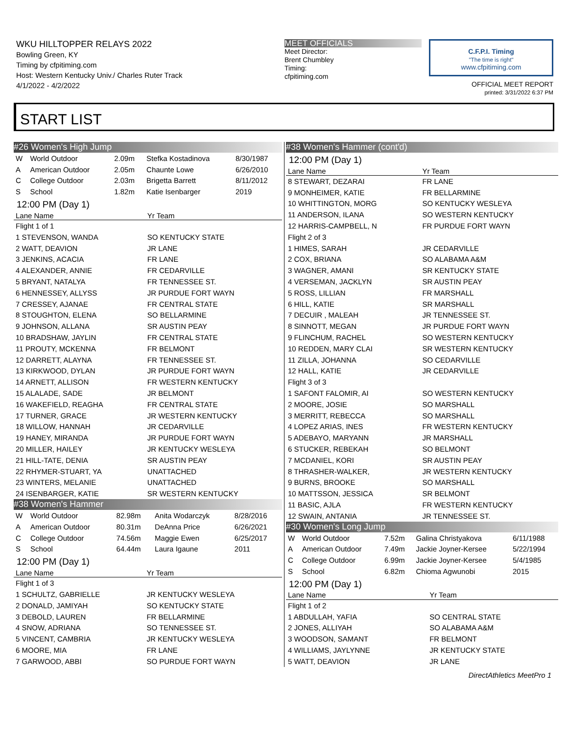WKU HILLTOPPER RELAYS 2022
Bowling Green, KY
Timing by cfpitiming.com
Host: Western Kentucky Univ./ Charles Ruter Track
4/1/2022 - 4/2/2022
MEET OFFICIALS
Meet Director:
Brent Chumbley
Timing:
cfpitiming.com
C.F.P.I. Timing
"The time is right"
www.cfpitiming.com
OFFICIAL MEET REPORT
printed: 3/31/2022 6:37 PM
START LIST
#26 Women's High Jump
| W | World Outdoor | 2.09m | Stefka Kostadinova | 8/30/1987 |
| A | American Outdoor | 2.05m | Chaunte Lowe | 6/26/2010 |
| C | College Outdoor | 2.03m | Brigetta Barrett | 8/11/2012 |
| S | School | 1.82m | Katie Isenbarger | 2019 |
12:00 PM (Day 1)
| Lane Name | Yr Team |
| --- | --- |
| Flight 1 of 1 | |
| 1 STEVENSON, WANDA | SO KENTUCKY STATE |
| 2 WATT, DEAVION | JR LANE |
| 3 JENKINS, ACACIA | FR LANE |
| 4 ALEXANDER, ANNIE | FR CEDARVILLE |
| 5 BRYANT, NATALYA | FR TENNESSEE ST. |
| 6 HENNESSEY, ALLYSS | JR PURDUE FORT WAYN |
| 7 CRESSEY, AJANAE | FR CENTRAL STATE |
| 8 STOUGHTON, ELENA | SO BELLARMINE |
| 9 JOHNSON, ALLANA | SR AUSTIN PEAY |
| 10 BRADSHAW, JAYLIN | FR CENTRAL STATE |
| 11 PROUTY, MCKENNA | FR BELMONT |
| 12 DARRETT, ALAYNA | FR TENNESSEE ST. |
| 13 KIRKWOOD, DYLAN | JR PURDUE FORT WAYN |
| 14 ARNETT, ALLISON | FR WESTERN KENTUCKY |
| 15 ALALADE, SADE | JR BELMONT |
| 16 WAKEFIELD, REAGHA | FR CENTRAL STATE |
| 17 TURNER, GRACE | JR WESTERN KENTUCKY |
| 18 WILLOW, HANNAH | JR CEDARVILLE |
| 19 HANEY, MIRANDA | JR PURDUE FORT WAYN |
| 20 MILLER, HAILEY | JR KENTUCKY WESLEYA |
| 21 HILL-TATE, DENIA | SR AUSTIN PEAY |
| 22 RHYMER-STUART, YA | UNATTACHED |
| 23 WINTERS, MELANIE | UNATTACHED |
| 24 ISENBARGER, KATIE | SR WESTERN KENTUCKY |
#38 Women's Hammer
| W | World Outdoor | 82.98m | Anita Wodarczyk | 8/28/2016 |
| A | American Outdoor | 80.31m | DeAnna Price | 6/26/2021 |
| C | College Outdoor | 74.56m | Maggie Ewen | 6/25/2017 |
| S | School | 64.44m | Laura Igaune | 2011 |
12:00 PM (Day 1)
| Lane Name | Yr Team |
| --- | --- |
| Flight 1 of 3 | |
| 1 SCHULTZ, GABRIELLE | JR KENTUCKY WESLEYA |
| 2 DONALD, JAMIYAH | SO KENTUCKY STATE |
| 3 DEBOLD, LAUREN | FR BELLARMINE |
| 4 SNOW, ADRIANA | SO TENNESSEE ST. |
| 5 VINCENT, CAMBRIA | JR KENTUCKY WESLEYA |
| 6 MOORE, MIA | FR LANE |
| 7 GARWOOD, ABBI | SO PURDUE FORT WAYN |
#38 Women's Hammer (cont'd)
12:00 PM (Day 1)
| Lane Name | Yr Team |
| --- | --- |
| 8 STEWART, DEZARAI | FR LANE |
| 9 MONHEIMER, KATIE | FR BELLARMINE |
| 10 WHITTINGTON, MORG | SO KENTUCKY WESLEYA |
| 11 ANDERSON, ILANA | SO WESTERN KENTUCKY |
| 12 HARRIS-CAMPBELL, N | FR PURDUE FORT WAYN |
| Flight 2 of 3 | |
| 1 HIMES, SARAH | JR CEDARVILLE |
| 2 COX, BRIANA | SO ALABAMA A&M |
| 3 WAGNER, AMANI | SR KENTUCKY STATE |
| 4 VERSEMAN, JACKLYN | SR AUSTIN PEAY |
| 5 ROSS, LILLIAN | FR MARSHALL |
| 6 HILL, KATIE | SR MARSHALL |
| 7 DECUIR , MALEAH | JR TENNESSEE ST. |
| 8 SINNOTT, MEGAN | JR PURDUE FORT WAYN |
| 9 FLINCHUM, RACHEL | SO WESTERN KENTUCKY |
| 10 REDDEN, MARY CLAI | SR WESTERN KENTUCKY |
| 11 ZILLA, JOHANNA | SO CEDARVILLE |
| 12 HALL, KATIE | JR CEDARVILLE |
| Flight 3 of 3 | |
| 1 SAFONT FALOMIR, AI | SO WESTERN KENTUCKY |
| 2 MOORE, JOSIE | SO MARSHALL |
| 3 MERRITT, REBECCA | SO MARSHALL |
| 4 LOPEZ ARIAS, INES | FR WESTERN KENTUCKY |
| 5 ADEBAYO, MARYANN | JR MARSHALL |
| 6 STUCKER, REBEKAH | SO BELMONT |
| 7 MCDANIEL, KORI | SR AUSTIN PEAY |
| 8 THRASHER-WALKER, | JR WESTERN KENTUCKY |
| 9 BURNS, BROOKE | SO MARSHALL |
| 10 MATTSSON, JESSICA | SR BELMONT |
| 11 BASIC, AJLA | FR WESTERN KENTUCKY |
| 12 SWAIN, ANTANIA | JR TENNESSEE ST. |
#30 Women's Long Jump
| W | World Outdoor | 7.52m | Galina Christyakova | 6/11/1988 |
| A | American Outdoor | 7.49m | Jackie Joyner-Kersee | 5/22/1994 |
| C | College Outdoor | 6.99m | Jackie Joyner-Kersee | 5/4/1985 |
| S | School | 6.82m | Chioma Agwunobi | 2015 |
12:00 PM (Day 1)
| Lane Name | Yr Team |
| --- | --- |
| Flight 1 of 2 | |
| 1 ABDULLAH, YAFIA | SO CENTRAL STATE |
| 2 JONES, ALLIYAH | SO ALABAMA A&M |
| 3 WOODSON, SAMANT | FR BELMONT |
| 4 WILLIAMS, JAYLYNNE | JR KENTUCKY STATE |
| 5 WATT, DEAVION | JR LANE |
DirectAthletics MeetPro 1